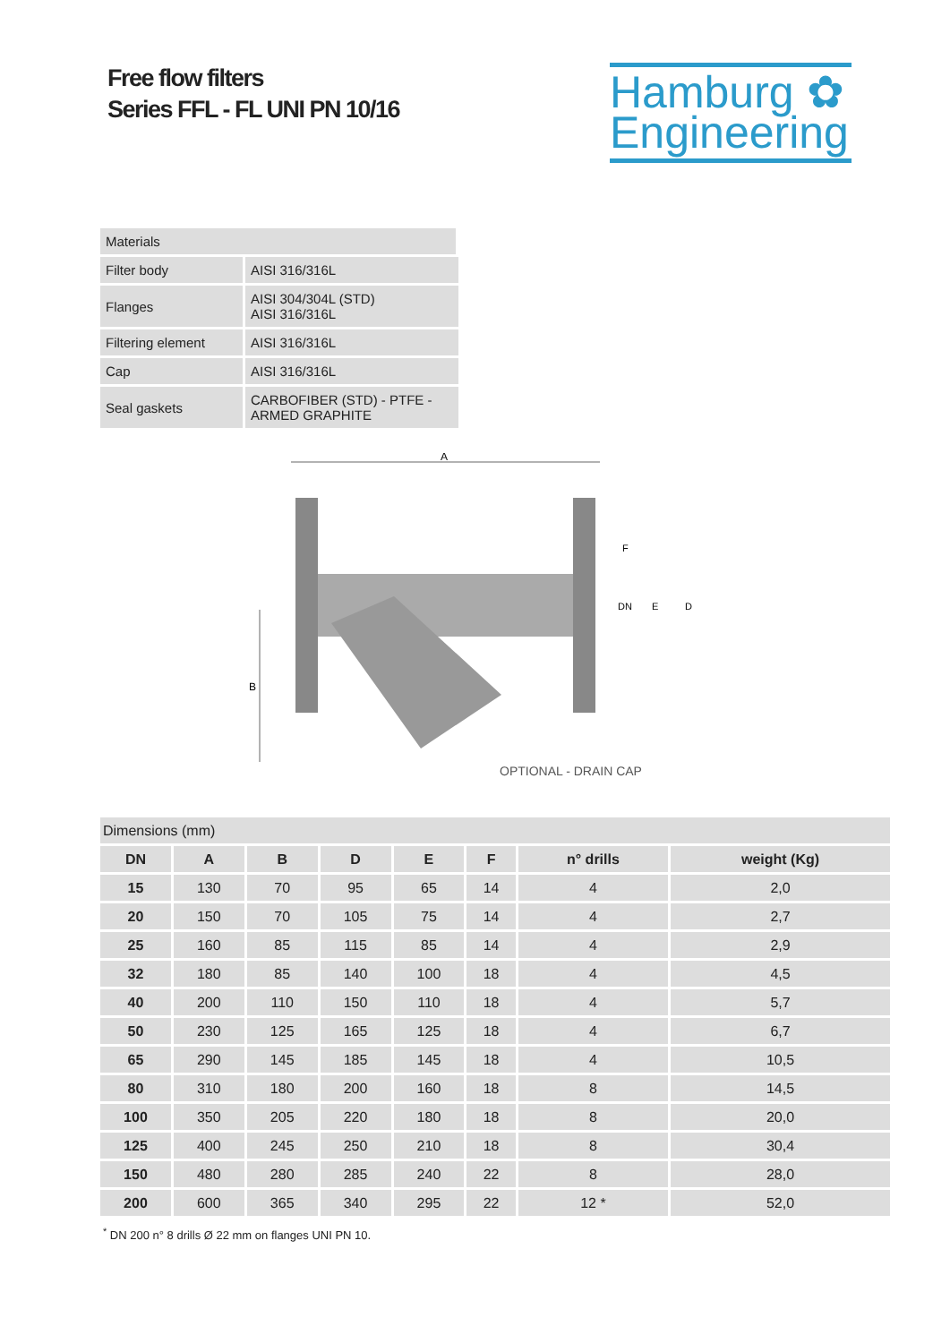Free flow filters
Series FFL - FL UNI PN 10/16
Hamburg ✿
Engineering
| Materials | |
| Filter body | AISI 316/316L |
| Flanges | AISI 304/304L (STD) AISI 316/316L |
| Filtering element | AISI 316/316L |
| Cap | AISI 316/316L |
| Seal gaskets | CARBOFIBER (STD) - PTFE - ARMED GRAPHITE |
A
B
F
DN
E
D
OPTIONAL - DRAIN CAP
| Dimensions (mm) | | | | | | | |
| --- | --- | --- | --- | --- | --- | --- | --- |
| DN | A | B | D | E | F | n° drills | weight (Kg) |
| 15 | 130 | 70 | 95 | 65 | 14 | 4 | 2,0 |
| 20 | 150 | 70 | 105 | 75 | 14 | 4 | 2,7 |
| 25 | 160 | 85 | 115 | 85 | 14 | 4 | 2,9 |
| 32 | 180 | 85 | 140 | 100 | 18 | 4 | 4,5 |
| 40 | 200 | 110 | 150 | 110 | 18 | 4 | 5,7 |
| 50 | 230 | 125 | 165 | 125 | 18 | 4 | 6,7 |
| 65 | 290 | 145 | 185 | 145 | 18 | 4 | 10,5 |
| 80 | 310 | 180 | 200 | 160 | 18 | 8 | 14,5 |
| 100 | 350 | 205 | 220 | 180 | 18 | 8 | 20,0 |
| 125 | 400 | 245 | 250 | 210 | 18 | 8 | 30,4 |
| 150 | 480 | 280 | 285 | 240 | 22 | 8 | 28,0 |
| 200 | 600 | 365 | 340 | 295 | 22 | 12 * | 52,0 |
<sup>*</sup> DN 200 n° 8 drills Ø 22 mm on flanges UNI PN 10.